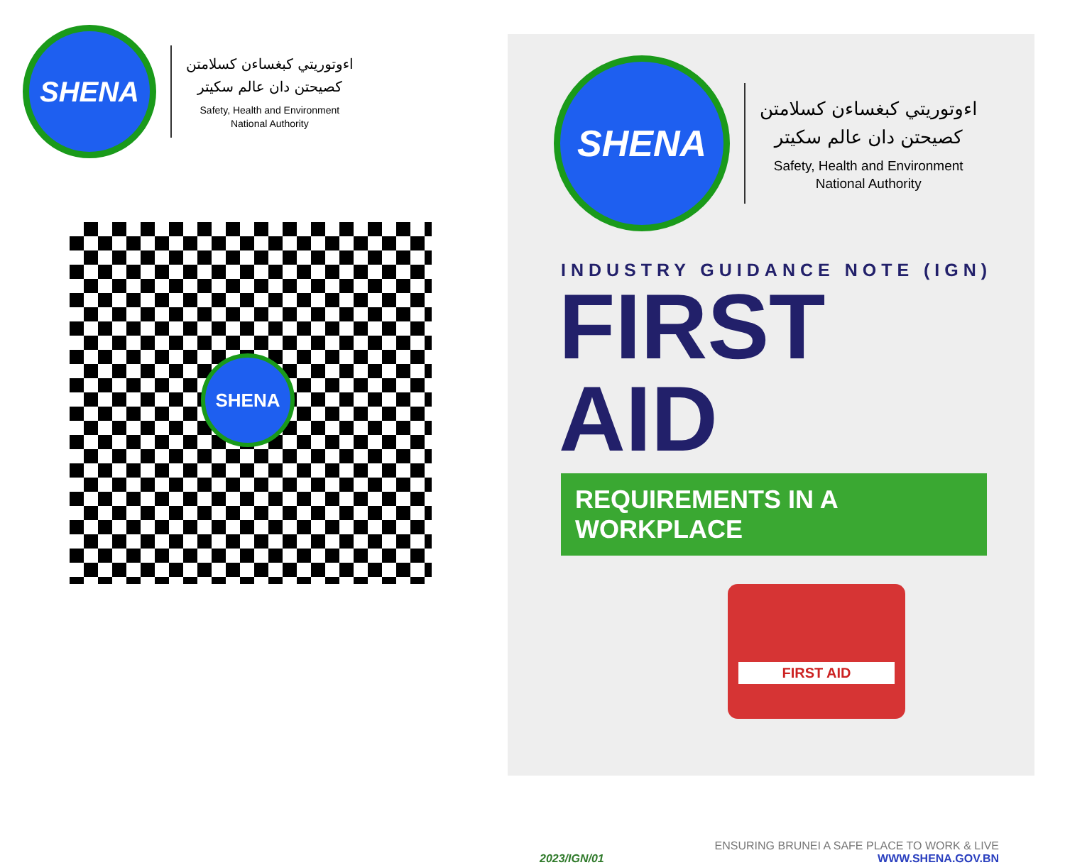SHENA
اءوتوريتي كبغساءن كسلامتن
كصيحتن دان عالم سكيتر
Safety, Health and Environment
National Authority
SHENA
SHENA
اءوتوريتي كبغساءن كسلامتن
كصيحتن دان عالم سكيتر
Safety, Health and Environment
National Authority
INDUSTRY GUIDANCE NOTE (IGN)
FIRST AID
REQUIREMENTS IN A WORKPLACE
FIRST AID
2023/IGN/01
ENSURING BRUNEI A SAFE PLACE TO WORK & LIVE
WWW.SHENA.GOV.BN